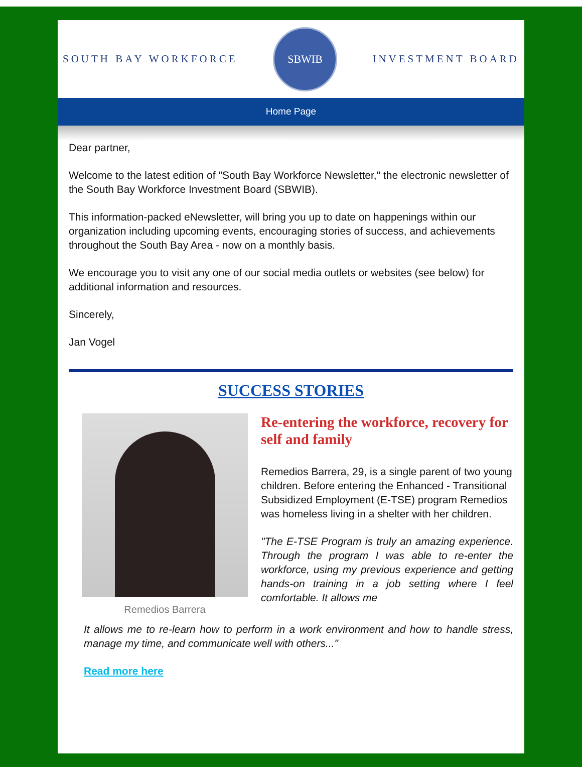SOUTH BAY WORKFORCE
SBWIB
INVESTMENT BOARD
Home Page
Dear partner,
Welcome to the latest edition of "South Bay Workforce Newsletter," the electronic newsletter of the South Bay Workforce Investment Board (SBWIB).
This information-packed eNewsletter, will bring you up to date on happenings within our organization including upcoming events, encouraging stories of success, and achievements throughout the South Bay Area - now on a monthly basis.
We encourage you to visit any one of our social media outlets or websites (see below) for additional information and resources.
Sincerely,
Jan Vogel
SUCCESS STORIES
Remedios Barrera
Re-entering the workforce, recovery for self and family
Remedios Barrera, 29, is a single parent of two young children. Before entering the Enhanced - Transitional Subsidized Employment (E-TSE) program Remedios was homeless living in a shelter with her children.
"The E-TSE Program is truly an amazing experience. Through the program I was able to re-enter the workforce, using my previous experience and getting hands-on training in a job setting where I feel comfortable. It allows me
It allows me to re-learn how to perform in a work environment and how to handle stress, manage my time, and communicate well with others..."
Read more here